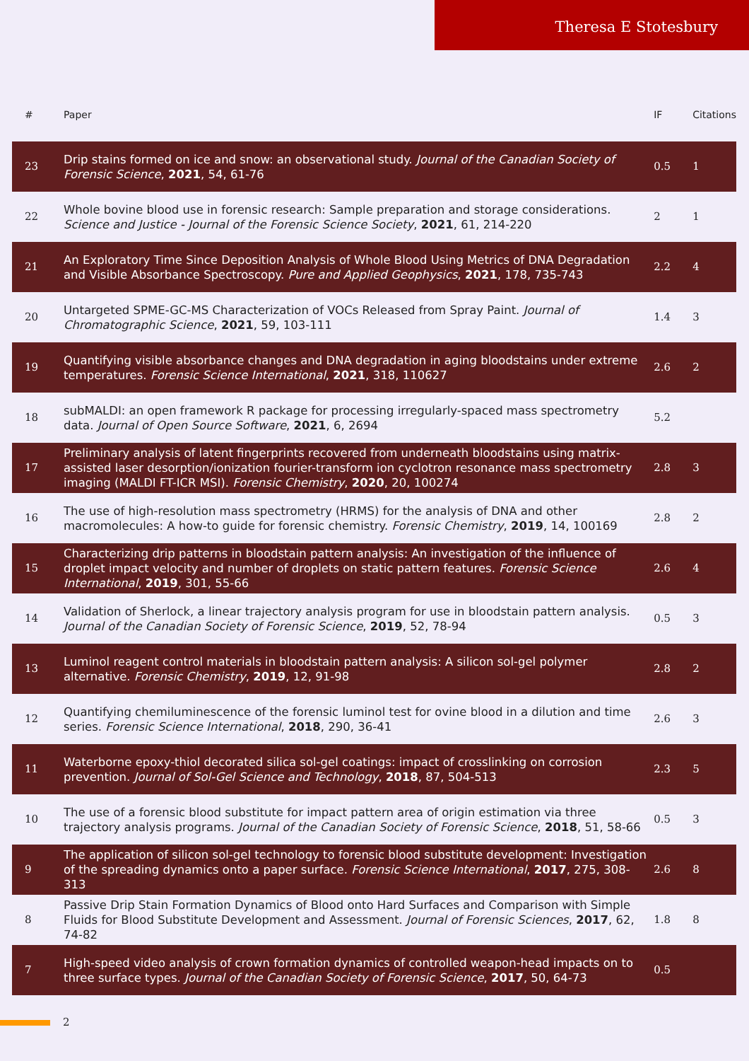Theresa E Stotesbury
| # | Paper | IF | Citations |
| --- | --- | --- | --- |
| 23 | Drip stains formed on ice and snow: an observational study. Journal of the Canadian Society of Forensic Science , 2021 , 54, 61-76 | 0.5 | 1 |
| 22 | Whole bovine blood use in forensic research: Sample preparation and storage considerations. Science and Justice - Journal of the Forensic Science Society , 2021 , 61, 214-220 | 2 | 1 |
| 21 | An Exploratory Time Since Deposition Analysis of Whole Blood Using Metrics of DNA Degradation and Visible Absorbance Spectroscopy. Pure and Applied Geophysics , 2021 , 178, 735-743 | 2.2 | 4 |
| 20 | Untargeted SPME-GC-MS Characterization of VOCs Released from Spray Paint. Journal of Chromatographic Science , 2021 , 59, 103-111 | 1.4 | 3 |
| 19 | Quantifying visible absorbance changes and DNA degradation in aging bloodstains under extreme temperatures. Forensic Science International , 2021 , 318, 110627 | 2.6 | 2 |
| 18 | subMALDI: an open framework R package for processing irregularly-spaced mass spectrometry data. Journal of Open Source Software , 2021 , 6, 2694 | 5.2 | |
| 17 | Preliminary analysis of latent fingerprints recovered from underneath bloodstains using matrix-assisted laser desorption/ionization fourier-transform ion cyclotron resonance mass spectrometry imaging (MALDI FT-ICR MSI). Forensic Chemistry , 2020 , 20, 100274 | 2.8 | 3 |
| 16 | The use of high-resolution mass spectrometry (HRMS) for the analysis of DNA and other macromolecules: A how-to guide for forensic chemistry. Forensic Chemistry , 2019 , 14, 100169 | 2.8 | 2 |
| 15 | Characterizing drip patterns in bloodstain pattern analysis: An investigation of the influence of droplet impact velocity and number of droplets on static pattern features. Forensic Science International , 2019 , 301, 55-66 | 2.6 | 4 |
| 14 | Validation of Sherlock, a linear trajectory analysis program for use in bloodstain pattern analysis. Journal of the Canadian Society of Forensic Science , 2019 , 52, 78-94 | 0.5 | 3 |
| 13 | Luminol reagent control materials in bloodstain pattern analysis: A silicon sol-gel polymer alternative. Forensic Chemistry , 2019 , 12, 91-98 | 2.8 | 2 |
| 12 | Quantifying chemiluminescence of the forensic luminol test for ovine blood in a dilution and time series. Forensic Science International , 2018 , 290, 36-41 | 2.6 | 3 |
| 11 | Waterborne epoxy-thiol decorated silica sol-gel coatings: impact of crosslinking on corrosion prevention. Journal of Sol-Gel Science and Technology , 2018 , 87, 504-513 | 2.3 | 5 |
| 10 | The use of a forensic blood substitute for impact pattern area of origin estimation via three trajectory analysis programs. Journal of the Canadian Society of Forensic Science , 2018 , 51, 58-66 | 0.5 | 3 |
| 9 | The application of silicon sol-gel technology to forensic blood substitute development: Investigation of the spreading dynamics onto a paper surface. Forensic Science International , 2017 , 275, 308-313 | 2.6 | 8 |
| 8 | Passive Drip Stain Formation Dynamics of Blood onto Hard Surfaces and Comparison with Simple Fluids for Blood Substitute Development and Assessment. Journal of Forensic Sciences , 2017 , 62, 74-82 | 1.8 | 8 |
| 7 | High-speed video analysis of crown formation dynamics of controlled weapon-head impacts on to three surface types. Journal of the Canadian Society of Forensic Science , 2017 , 50, 64-73 | 0.5 | |
2